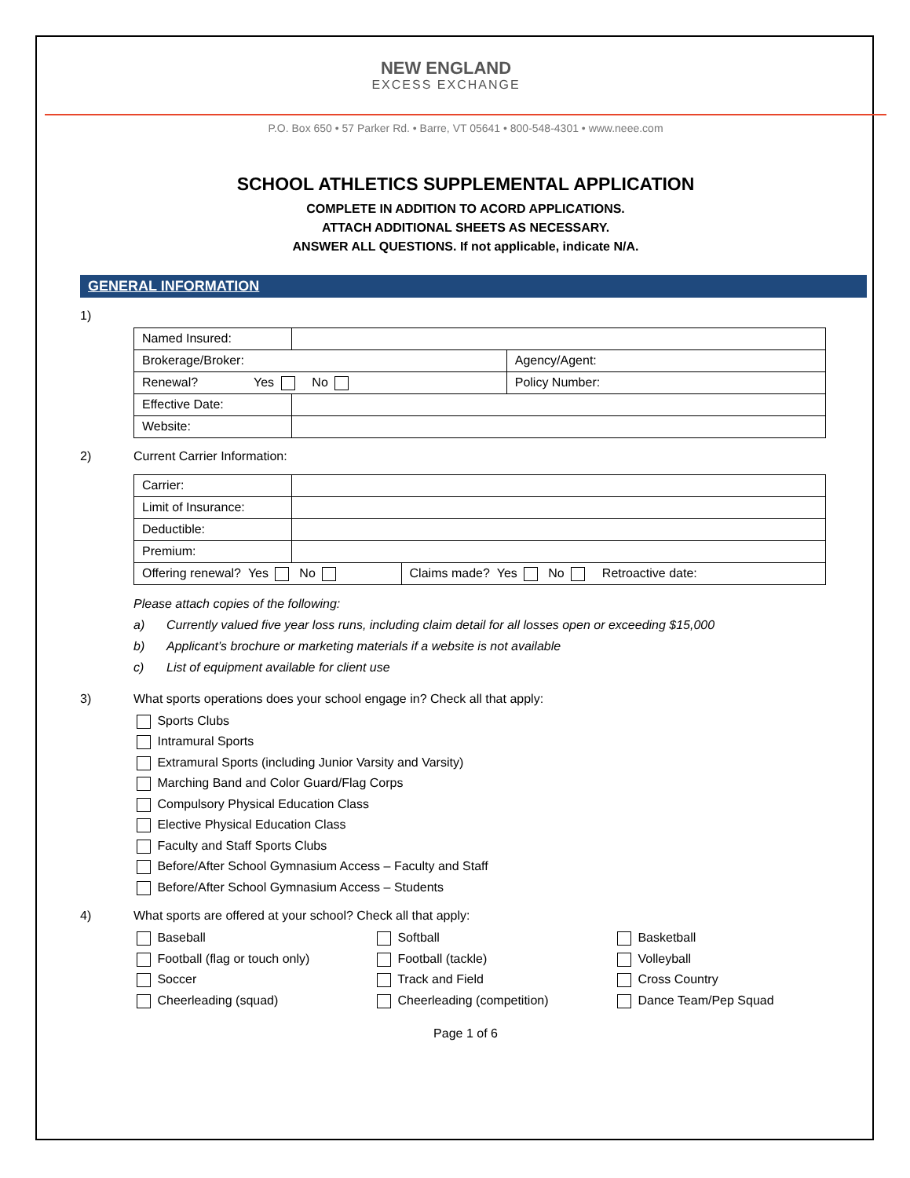NEW ENGLAND
EXCESS EXCHANGE
P.O. Box 650 • 57 Parker Rd. • Barre, VT 05641 • 800-548-4301 • www.neee.com
SCHOOL ATHLETICS SUPPLEMENTAL APPLICATION
COMPLETE IN ADDITION TO ACORD APPLICATIONS.
ATTACH ADDITIONAL SHEETS AS NECESSARY.
ANSWER ALL QUESTIONS. If not applicable, indicate N/A.
GENERAL INFORMATION
1)
| Named Insured: | | |
| Brokerage/Broker: | | Agency/Agent: |
| Renewal? Yes No | | Policy Number: |
| Effective Date: | | |
| Website: | | |
2) Current Carrier Information:
| Carrier: | | |
| Limit of Insurance: | | |
| Deductible: | | |
| Premium: | | |
| Offering renewal? Yes No | | Claims made? Yes No Retroactive date: |
Please attach copies of the following:
a) Currently valued five year loss runs, including claim detail for all losses open or exceeding $15,000
b) Applicant’s brochure or marketing materials if a website is not available
c) List of equipment available for client use
3) What sports operations does your school engage in? Check all that apply:
Sports Clubs
Intramural Sports
Extramural Sports (including Junior Varsity and Varsity)
Marching Band and Color Guard/Flag Corps
Compulsory Physical Education Class
Elective Physical Education Class
Faculty and Staff Sports Clubs
Before/After School Gymnasium Access – Faculty and Staff
Before/After School Gymnasium Access – Students
4) What sports are offered at your school? Check all that apply:
Baseball
Softball
Basketball
Football (flag or touch only)
Football (tackle)
Volleyball
Soccer
Track and Field
Cross Country
Cheerleading (squad)
Cheerleading (competition)
Dance Team/Pep Squad
Page 1 of 6